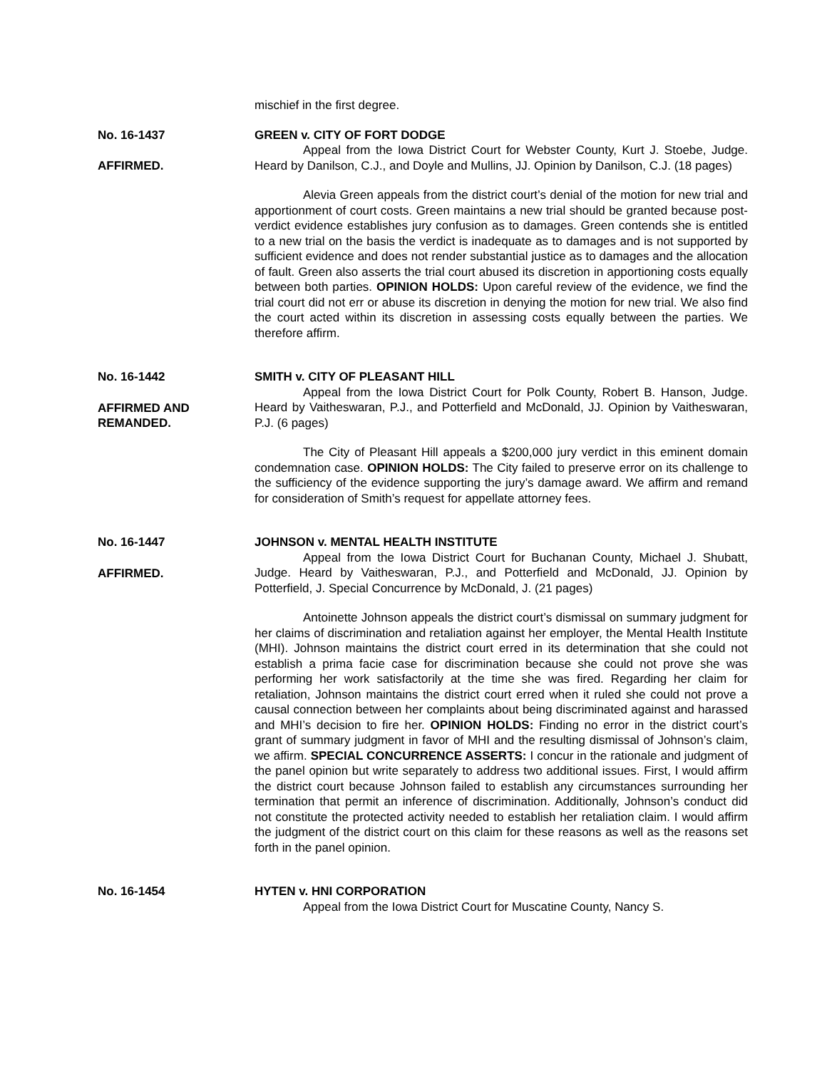mischief in the first degree.
No. 16-1437
AFFIRMED.
GREEN v. CITY OF FORT DODGE
Appeal from the Iowa District Court for Webster County, Kurt J. Stoebe, Judge. Heard by Danilson, C.J., and Doyle and Mullins, JJ. Opinion by Danilson, C.J. (18 pages)
Alevia Green appeals from the district court’s denial of the motion for new trial and apportionment of court costs. Green maintains a new trial should be granted because post-verdict evidence establishes jury confusion as to damages. Green contends she is entitled to a new trial on the basis the verdict is inadequate as to damages and is not supported by sufficient evidence and does not render substantial justice as to damages and the allocation of fault. Green also asserts the trial court abused its discretion in apportioning costs equally between both parties. OPINION HOLDS: Upon careful review of the evidence, we find the trial court did not err or abuse its discretion in denying the motion for new trial. We also find the court acted within its discretion in assessing costs equally between the parties. We therefore affirm.
No. 16-1442
AFFIRMED AND REMANDED.
SMITH v. CITY OF PLEASANT HILL
Appeal from the Iowa District Court for Polk County, Robert B. Hanson, Judge. Heard by Vaitheswaran, P.J., and Potterfield and McDonald, JJ. Opinion by Vaitheswaran, P.J. (6 pages)
The City of Pleasant Hill appeals a $200,000 jury verdict in this eminent domain condemnation case. OPINION HOLDS: The City failed to preserve error on its challenge to the sufficiency of the evidence supporting the jury’s damage award. We affirm and remand for consideration of Smith’s request for appellate attorney fees.
No. 16-1447
AFFIRMED.
JOHNSON v. MENTAL HEALTH INSTITUTE
Appeal from the Iowa District Court for Buchanan County, Michael J. Shubatt, Judge. Heard by Vaitheswaran, P.J., and Potterfield and McDonald, JJ. Opinion by Potterfield, J. Special Concurrence by McDonald, J. (21 pages)
Antoinette Johnson appeals the district court’s dismissal on summary judgment for her claims of discrimination and retaliation against her employer, the Mental Health Institute (MHI). Johnson maintains the district court erred in its determination that she could not establish a prima facie case for discrimination because she could not prove she was performing her work satisfactorily at the time she was fired. Regarding her claim for retaliation, Johnson maintains the district court erred when it ruled she could not prove a causal connection between her complaints about being discriminated against and harassed and MHI’s decision to fire her. OPINION HOLDS: Finding no error in the district court’s grant of summary judgment in favor of MHI and the resulting dismissal of Johnson’s claim, we affirm. SPECIAL CONCURRENCE ASSERTS: I concur in the rationale and judgment of the panel opinion but write separately to address two additional issues. First, I would affirm the district court because Johnson failed to establish any circumstances surrounding her termination that permit an inference of discrimination. Additionally, Johnson’s conduct did not constitute the protected activity needed to establish her retaliation claim. I would affirm the judgment of the district court on this claim for these reasons as well as the reasons set forth in the panel opinion.
No. 16-1454 HYTEN v. HNI CORPORATION
Appeal from the Iowa District Court for Muscatine County, Nancy S.